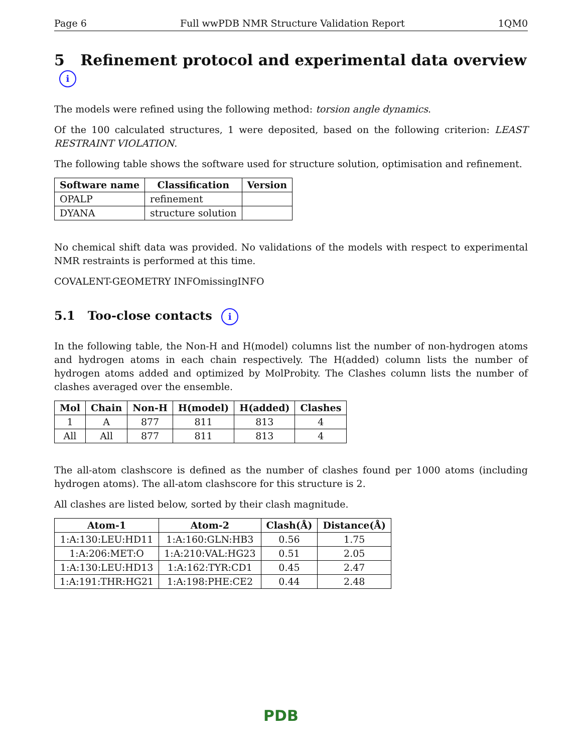Page 6 Full wwPDB NMR Structure Validation Report 1QM0
5 Refinement protocol and experimental data overview i
The models were refined using the following method: torsion angle dynamics.
Of the 100 calculated structures, 1 were deposited, based on the following criterion: LEAST RESTRAINT VIOLATION.
The following table shows the software used for structure solution, optimisation and refinement.
| Software name | Classification | Version |
| --- | --- | --- |
| OPALP | refinement | |
| DYANA | structure solution | |
No chemical shift data was provided. No validations of the models with respect to experimental NMR restraints is performed at this time.
COVALENT-GEOMETRY INFOmissingINFO
5.1 Too-close contacts i
In the following table, the Non-H and H(model) columns list the number of non-hydrogen atoms and hydrogen atoms in each chain respectively. The H(added) column lists the number of hydrogen atoms added and optimized by MolProbity. The Clashes column lists the number of clashes averaged over the ensemble.
| Mol | Chain | Non-H | H(model) | H(added) | Clashes |
| --- | --- | --- | --- | --- | --- |
| 1 | A | 877 | 811 | 813 | 4 |
| All | All | 877 | 811 | 813 | 4 |
The all-atom clashscore is defined as the number of clashes found per 1000 atoms (including hydrogen atoms). The all-atom clashscore for this structure is 2.
All clashes are listed below, sorted by their clash magnitude.
| Atom-1 | Atom-2 | Clash(Å) | Distance(Å) |
| --- | --- | --- | --- |
| 1:A:130:LEU:HD11 | 1:A:160:GLN:HB3 | 0.56 | 1.75 |
| 1:A:206:MET:O | 1:A:210:VAL:HG23 | 0.51 | 2.05 |
| 1:A:130:LEU:HD13 | 1:A:162:TYR:CD1 | 0.45 | 2.47 |
| 1:A:191:THR:HG21 | 1:A:198:PHE:CE2 | 0.44 | 2.48 |
PDB